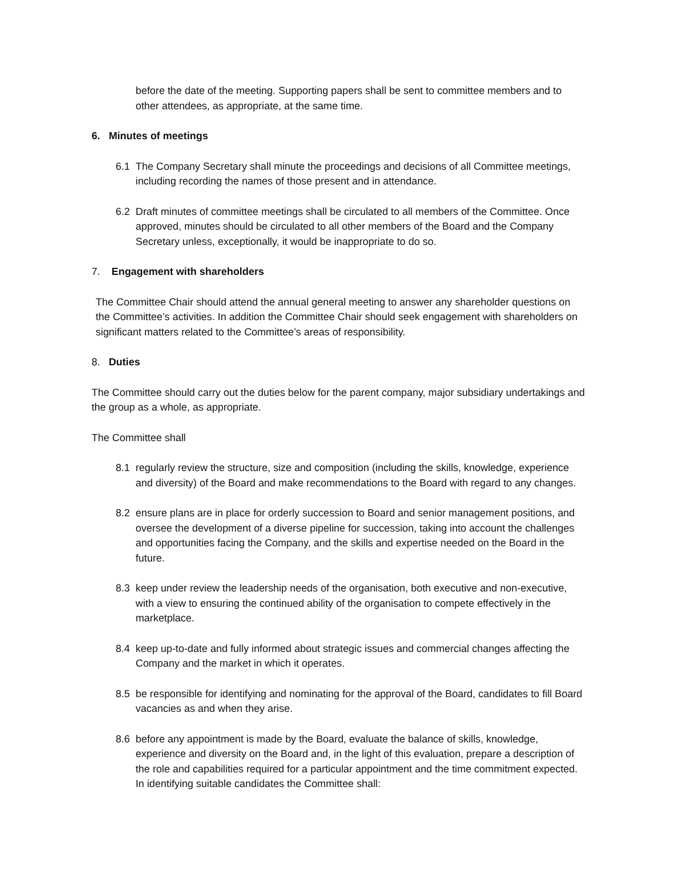before the date of the meeting. Supporting papers shall be sent to committee members and to other attendees, as appropriate, at the same time.
6. Minutes of meetings
6.1 The Company Secretary shall minute the proceedings and decisions of all Committee meetings, including recording the names of those present and in attendance.
6.2 Draft minutes of committee meetings shall be circulated to all members of the Committee. Once approved, minutes should be circulated to all other members of the Board and the Company Secretary unless, exceptionally, it would be inappropriate to do so.
7. Engagement with shareholders
The Committee Chair should attend the annual general meeting to answer any shareholder questions on the Committee’s activities. In addition the Committee Chair should seek engagement with shareholders on significant matters related to the Committee’s areas of responsibility.
8. Duties
The Committee should carry out the duties below for the parent company, major subsidiary undertakings and the group as a whole, as appropriate.
The Committee shall
8.1 regularly review the structure, size and composition (including the skills, knowledge, experience and diversity) of the Board and make recommendations to the Board with regard to any changes.
8.2 ensure plans are in place for orderly succession to Board and senior management positions, and oversee the development of a diverse pipeline for succession, taking into account the challenges and opportunities facing the Company, and the skills and expertise needed on the Board in the future.
8.3 keep under review the leadership needs of the organisation, both executive and non-executive, with a view to ensuring the continued ability of the organisation to compete effectively in the marketplace.
8.4 keep up-to-date and fully informed about strategic issues and commercial changes affecting the Company and the market in which it operates.
8.5 be responsible for identifying and nominating for the approval of the Board, candidates to fill Board vacancies as and when they arise.
8.6 before any appointment is made by the Board, evaluate the balance of skills, knowledge, experience and diversity on the Board and, in the light of this evaluation, prepare a description of the role and capabilities required for a particular appointment and the time commitment expected. In identifying suitable candidates the Committee shall: